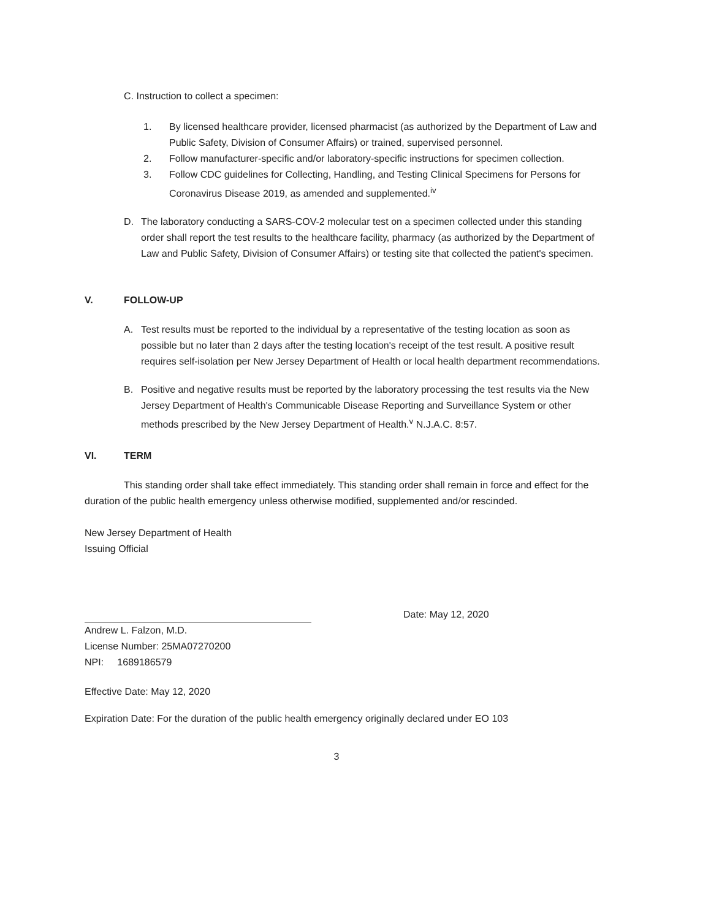C. Instruction to collect a specimen:
1. By licensed healthcare provider, licensed pharmacist (as authorized by the Department of Law and Public Safety, Division of Consumer Affairs) or trained, supervised personnel.
2. Follow manufacturer-specific and/or laboratory-specific instructions for specimen collection.
3. Follow CDC guidelines for Collecting, Handling, and Testing Clinical Specimens for Persons for Coronavirus Disease 2019, as amended and supplemented.<sup>iv</sup>
D. The laboratory conducting a SARS-COV-2 molecular test on a specimen collected under this standing order shall report the test results to the healthcare facility, pharmacy (as authorized by the Department of Law and Public Safety, Division of Consumer Affairs) or testing site that collected the patient's specimen.
V. FOLLOW-UP
A. Test results must be reported to the individual by a representative of the testing location as soon as possible but no later than 2 days after the testing location's receipt of the test result. A positive result requires self-isolation per New Jersey Department of Health or local health department recommendations.
B. Positive and negative results must be reported by the laboratory processing the test results via the New Jersey Department of Health's Communicable Disease Reporting and Surveillance System or other methods prescribed by the New Jersey Department of Health.<sup>v</sup> N.J.A.C. 8:57.
VI. TERM
This standing order shall take effect immediately. This standing order shall remain in force and effect for the duration of the public health emergency unless otherwise modified, supplemented and/or rescinded.
New Jersey Department of Health
Issuing Official
Date: May 12, 2020
Andrew L. Falzon, M.D.
License Number: 25MA07270200
NPI: 1689186579
Effective Date: May 12, 2020
Expiration Date: For the duration of the public health emergency originally declared under EO 103
3